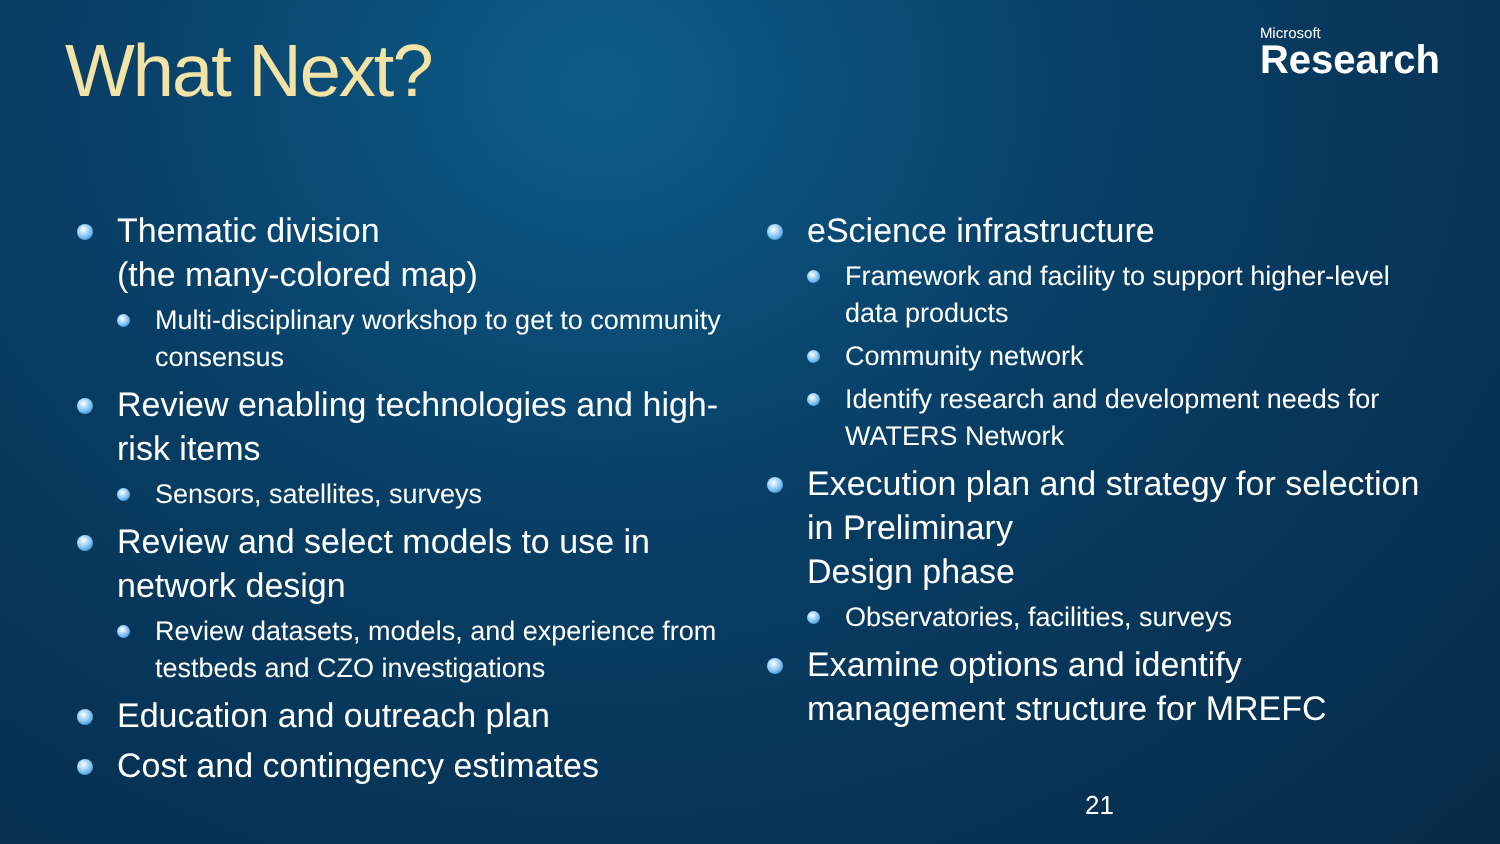What Next?
Microsoft
Research
Thematic division
(the many-colored map)
Multi-disciplinary workshop to get to community consensus
Review enabling technologies and high-risk items
Sensors, satellites, surveys
Review and select models to use in network design
Review datasets, models, and experience from testbeds and CZO investigations
Education and outreach plan
Cost and contingency estimates
eScience infrastructure
Framework and facility to support higher-level data products
Community network
Identify research and development needs for WATERS Network
Execution plan and strategy for selection in Preliminary
Design phase
Observatories, facilities, surveys
Examine options and identify management structure for MREFC
21